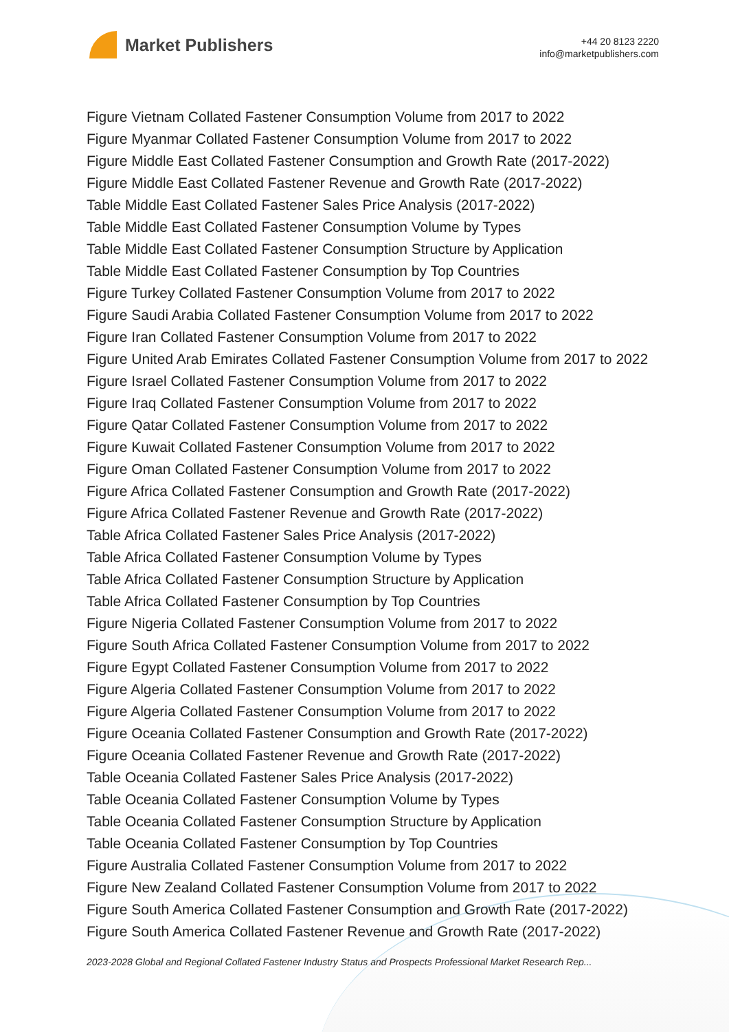Market Publishers
+44 20 8123 2220
info@marketpublishers.com
Figure Vietnam Collated Fastener Consumption Volume from 2017 to 2022
Figure Myanmar Collated Fastener Consumption Volume from 2017 to 2022
Figure Middle East Collated Fastener Consumption and Growth Rate (2017-2022)
Figure Middle East Collated Fastener Revenue and Growth Rate (2017-2022)
Table Middle East Collated Fastener Sales Price Analysis (2017-2022)
Table Middle East Collated Fastener Consumption Volume by Types
Table Middle East Collated Fastener Consumption Structure by Application
Table Middle East Collated Fastener Consumption by Top Countries
Figure Turkey Collated Fastener Consumption Volume from 2017 to 2022
Figure Saudi Arabia Collated Fastener Consumption Volume from 2017 to 2022
Figure Iran Collated Fastener Consumption Volume from 2017 to 2022
Figure United Arab Emirates Collated Fastener Consumption Volume from 2017 to 2022
Figure Israel Collated Fastener Consumption Volume from 2017 to 2022
Figure Iraq Collated Fastener Consumption Volume from 2017 to 2022
Figure Qatar Collated Fastener Consumption Volume from 2017 to 2022
Figure Kuwait Collated Fastener Consumption Volume from 2017 to 2022
Figure Oman Collated Fastener Consumption Volume from 2017 to 2022
Figure Africa Collated Fastener Consumption and Growth Rate (2017-2022)
Figure Africa Collated Fastener Revenue and Growth Rate (2017-2022)
Table Africa Collated Fastener Sales Price Analysis (2017-2022)
Table Africa Collated Fastener Consumption Volume by Types
Table Africa Collated Fastener Consumption Structure by Application
Table Africa Collated Fastener Consumption by Top Countries
Figure Nigeria Collated Fastener Consumption Volume from 2017 to 2022
Figure South Africa Collated Fastener Consumption Volume from 2017 to 2022
Figure Egypt Collated Fastener Consumption Volume from 2017 to 2022
Figure Algeria Collated Fastener Consumption Volume from 2017 to 2022
Figure Algeria Collated Fastener Consumption Volume from 2017 to 2022
Figure Oceania Collated Fastener Consumption and Growth Rate (2017-2022)
Figure Oceania Collated Fastener Revenue and Growth Rate (2017-2022)
Table Oceania Collated Fastener Sales Price Analysis (2017-2022)
Table Oceania Collated Fastener Consumption Volume by Types
Table Oceania Collated Fastener Consumption Structure by Application
Table Oceania Collated Fastener Consumption by Top Countries
Figure Australia Collated Fastener Consumption Volume from 2017 to 2022
Figure New Zealand Collated Fastener Consumption Volume from 2017 to 2022
Figure South America Collated Fastener Consumption and Growth Rate (2017-2022)
Figure South America Collated Fastener Revenue and Growth Rate (2017-2022)
2023-2028 Global and Regional Collated Fastener Industry Status and Prospects Professional Market Research Rep...